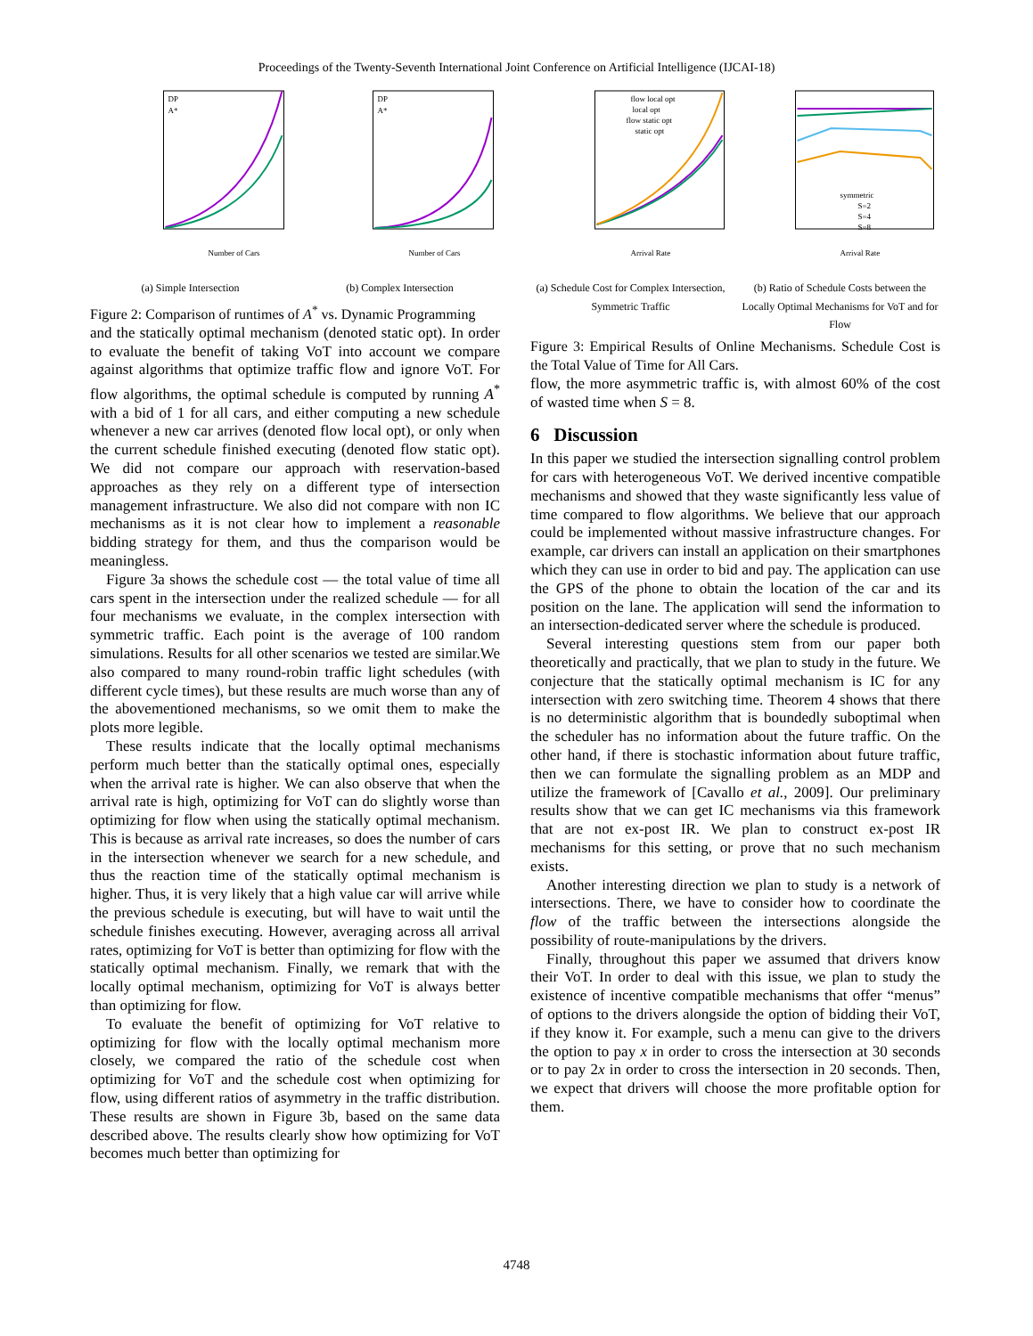Proceedings of the Twenty-Seventh International Joint Conference on Artificial Intelligence (IJCAI-18)
DP
A*
Number of Cars
(a) Simple Intersection
DP
A*
Number of Cars
(b) Complex Intersection
Figure 2: Comparison of runtimes of A<sup>*</sup> vs. Dynamic Programming
and the statically optimal mechanism (denoted static opt). In order to evaluate the benefit of taking VoT into account we compare against algorithms that optimize traffic flow and ignore VoT. For flow algorithms, the optimal schedule is computed by running A<sup>*</sup> with a bid of 1 for all cars, and either computing a new schedule whenever a new car arrives (denoted flow local opt), or only when the current schedule finished executing (denoted flow static opt). We did not compare our approach with reservation-based approaches as they rely on a different type of intersection management infrastructure. We also did not compare with non IC mechanisms as it is not clear how to implement a reasonable bidding strategy for them, and thus the comparison would be meaningless.
Figure 3a shows the schedule cost — the total value of time all cars spent in the intersection under the realized schedule — for all four mechanisms we evaluate, in the complex intersection with symmetric traffic. Each point is the average of 100 random simulations. Results for all other scenarios we tested are similar.We also compared to many round-robin traffic light schedules (with different cycle times), but these results are much worse than any of the abovementioned mechanisms, so we omit them to make the plots more legible.
These results indicate that the locally optimal mechanisms perform much better than the statically optimal ones, especially when the arrival rate is higher. We can also observe that when the arrival rate is high, optimizing for VoT can do slightly worse than optimizing for flow when using the statically optimal mechanism. This is because as arrival rate increases, so does the number of cars in the intersection whenever we search for a new schedule, and thus the reaction time of the statically optimal mechanism is higher. Thus, it is very likely that a high value car will arrive while the previous schedule is executing, but will have to wait until the schedule finishes executing. However, averaging across all arrival rates, optimizing for VoT is better than optimizing for flow with the statically optimal mechanism. Finally, we remark that with the locally optimal mechanism, optimizing for VoT is always better than optimizing for flow.
To evaluate the benefit of optimizing for VoT relative to optimizing for flow with the locally optimal mechanism more closely, we compared the ratio of the schedule cost when optimizing for VoT and the schedule cost when optimizing for flow, using different ratios of asymmetry in the traffic distribution. These results are shown in Figure 3b, based on the same data described above. The results clearly show how optimizing for VoT becomes much better than optimizing for
flow local opt
local opt
flow static opt
static opt
Arrival Rate
(a) Schedule Cost for Complex Intersection, Symmetric Traffic
symmetric
S=2
S=4
S=8
Arrival Rate
(b) Ratio of Schedule Costs between the Locally Optimal Mechanisms for VoT and for Flow
Figure 3: Empirical Results of Online Mechanisms. Schedule Cost is the Total Value of Time for All Cars.
flow, the more asymmetric traffic is, with almost 60% of the cost of wasted time when S = 8.
6 Discussion
In this paper we studied the intersection signalling control problem for cars with heterogeneous VoT. We derived incentive compatible mechanisms and showed that they waste significantly less value of time compared to flow algorithms. We believe that our approach could be implemented without massive infrastructure changes. For example, car drivers can install an application on their smartphones which they can use in order to bid and pay. The application can use the GPS of the phone to obtain the location of the car and its position on the lane. The application will send the information to an intersection-dedicated server where the schedule is produced.
Several interesting questions stem from our paper both theoretically and practically, that we plan to study in the future. We conjecture that the statically optimal mechanism is IC for any intersection with zero switching time. Theorem 4 shows that there is no deterministic algorithm that is boundedly suboptimal when the scheduler has no information about the future traffic. On the other hand, if there is stochastic information about future traffic, then we can formulate the signalling problem as an MDP and utilize the framework of [Cavallo et al., 2009]. Our preliminary results show that we can get IC mechanisms via this framework that are not ex-post IR. We plan to construct ex-post IR mechanisms for this setting, or prove that no such mechanism exists.
Another interesting direction we plan to study is a network of intersections. There, we have to consider how to coordinate the flow of the traffic between the intersections alongside the possibility of route-manipulations by the drivers.
Finally, throughout this paper we assumed that drivers know their VoT. In order to deal with this issue, we plan to study the existence of incentive compatible mechanisms that offer “menus” of options to the drivers alongside the option of bidding their VoT, if they know it. For example, such a menu can give to the drivers the option to pay x in order to cross the intersection at 30 seconds or to pay 2x in order to cross the intersection in 20 seconds. Then, we expect that drivers will choose the more profitable option for them.
4748